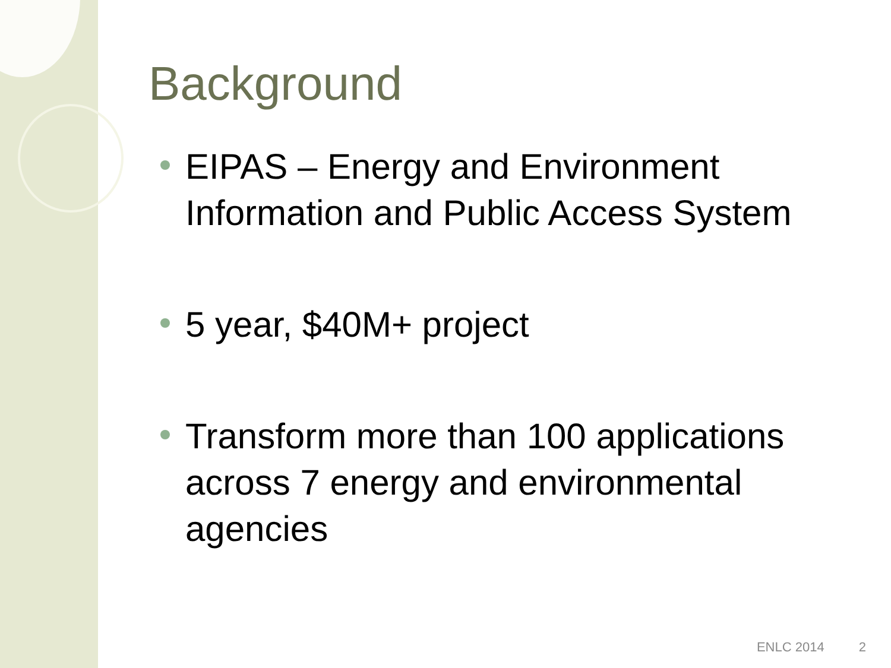Background
EIPAS – Energy and Environment Information and Public Access System
5 year, $40M+ project
Transform more than 100 applications across 7 energy and environmental agencies
ENLC 2014 2